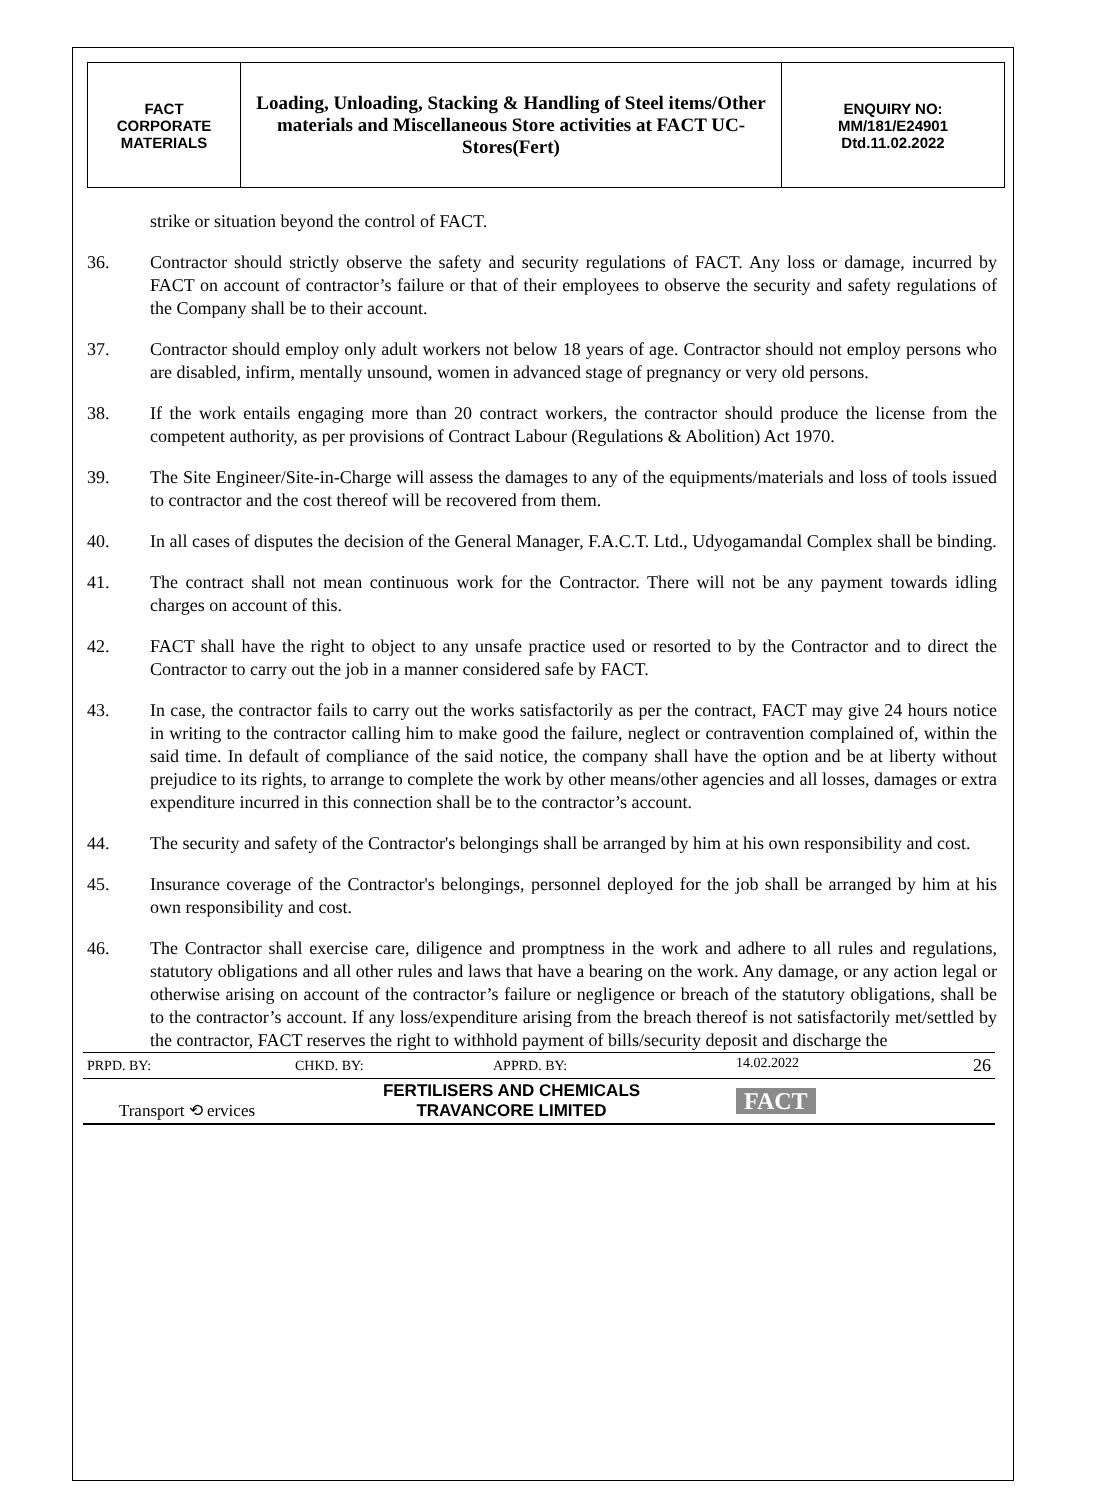| FACT CORPORATE MATERIALS | Loading, Unloading, Stacking & Handling of Steel items/Other materials and Miscellaneous Store activities at FACT UC- Stores(Fert) | ENQUIRY NO: MM/181/E24901 Dtd.11.02.2022 |
strike or situation beyond the control of FACT.
36. Contractor should strictly observe the safety and security regulations of FACT. Any loss or damage, incurred by FACT on account of contractor’s failure or that of their employees to observe the security and safety regulations of the Company shall be to their account.
37. Contractor should employ only adult workers not below 18 years of age. Contractor should not employ persons who are disabled, infirm, mentally unsound, women in advanced stage of pregnancy or very old persons.
38. If the work entails engaging more than 20 contract workers, the contractor should produce the license from the competent authority, as per provisions of Contract Labour (Regulations & Abolition) Act 1970.
39. The Site Engineer/Site-in-Charge will assess the damages to any of the equipments/materials and loss of tools issued to contractor and the cost thereof will be recovered from them.
40. In all cases of disputes the decision of the General Manager, F.A.C.T. Ltd., Udyogamandal Complex shall be binding.
41. The contract shall not mean continuous work for the Contractor. There will not be any payment towards idling charges on account of this.
42. FACT shall have the right to object to any unsafe practice used or resorted to by the Contractor and to direct the Contractor to carry out the job in a manner considered safe by FACT.
43. In case, the contractor fails to carry out the works satisfactorily as per the contract, FACT may give 24 hours notice in writing to the contractor calling him to make good the failure, neglect or contravention complained of, within the said time. In default of compliance of the said notice, the company shall have the option and be at liberty without prejudice to its rights, to arrange to complete the work by other means/other agencies and all losses, damages or extra expenditure incurred in this connection shall be to the contractor’s account.
44. The security and safety of the Contractor's belongings shall be arranged by him at his own responsibility and cost.
45. Insurance coverage of the Contractor's belongings, personnel deployed for the job shall be arranged by him at his own responsibility and cost.
46. The Contractor shall exercise care, diligence and promptness in the work and adhere to all rules and regulations, statutory obligations and all other rules and laws that have a bearing on the work. Any damage, or any action legal or otherwise arising on account of the contractor’s failure or negligence or breach of the statutory obligations, shall be to the contractor’s account. If any loss/expenditure arising from the breach thereof is not satisfactorily met/settled by the contractor, FACT reserves the right to withhold payment of bills/security deposit and discharge the
| PRPD. BY: | CHKD. BY: | APPRD. BY: | 14.02.2022 26 |
| Transport ⟲ ervices | FERTILISERS AND CHEMICALS TRAVANCORE LIMITED | | FACT |